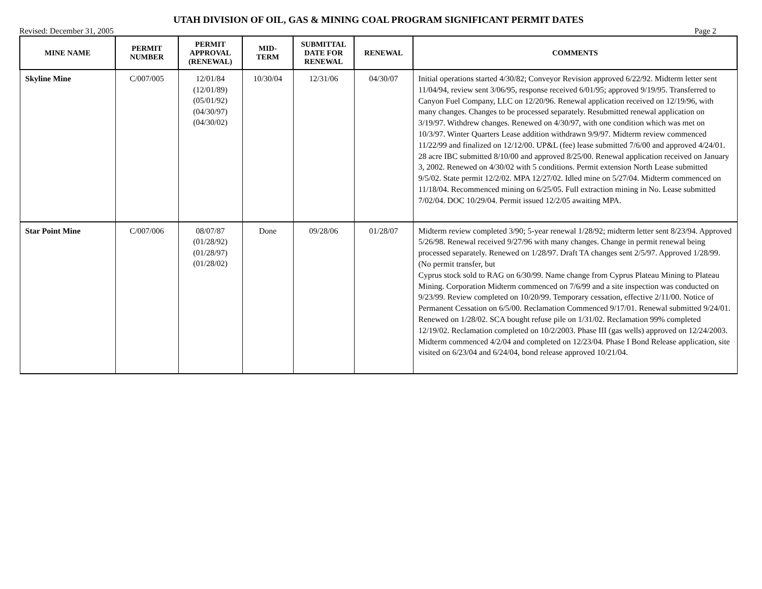UTAH DIVISION OF OIL, GAS & MINING COAL PROGRAM SIGNIFICANT PERMIT DATES
Revised: December 31, 2005 Page 2
| MINE NAME | PERMIT NUMBER | PERMIT APPROVAL (RENEWAL) | MID- TERM | SUBMITTAL DATE FOR RENEWAL | RENEWAL | COMMENTS |
| --- | --- | --- | --- | --- | --- | --- |
| Skyline Mine | C/007/005 | 12/01/84 (12/01/89) (05/01/92) (04/30/97) (04/30/02) | 10/30/04 | 12/31/06 | 04/30/07 | Initial operations started 4/30/82; Conveyor Revision approved 6/22/92. Midterm letter sent 11/04/94, review sent 3/06/95, response received 6/01/95; approved 9/19/95. Transferred to Canyon Fuel Company, LLC on 12/20/96. Renewal application received on 12/19/96, with many changes. Changes to be processed separately. Resubmitted renewal application on 3/19/97. Withdrew changes. Renewed on 4/30/97, with one condition which was met on 10/3/97. Winter Quarters Lease addition withdrawn 9/9/97. Midterm review commenced 11/22/99 and finalized on 12/12/00. UP&L (fee) lease submitted 7/6/00 and approved 4/24/01. 28 acre IBC submitted 8/10/00 and approved 8/25/00. Renewal application received on January 3, 2002. Renewed on 4/30/02 with 5 conditions. Permit extension North Lease submitted 9/5/02. State permit 12/2/02. MPA 12/27/02. Idled mine on 5/27/04. Midterm commenced on 11/18/04. Recommenced mining on 6/25/05. Full extraction mining in No. Lease submitted 7/02/04. DOC 10/29/04. Permit issued 12/2/05 awaiting MPA. |
| Star Point Mine | C/007/006 | 08/07/87 (01/28/92) (01/28/97) (01/28/02) | Done | 09/28/06 | 01/28/07 | Midterm review completed 3/90; 5-year renewal 1/28/92; midterm letter sent 8/23/94. Approved 5/26/98. Renewal received 9/27/96 with many changes. Change in permit renewal being processed separately. Renewed on 1/28/97. Draft TA changes sent 2/5/97. Approved 1/28/99. (No permit transfer, but Cyprus stock sold to RAG on 6/30/99. Name change from Cyprus Plateau Mining to Plateau Mining. Corporation Midterm commenced on 7/6/99 and a site inspection was conducted on 9/23/99. Review completed on 10/20/99. Temporary cessation, effective 2/11/00. Notice of Permanent Cessation on 6/5/00. Reclamation Commenced 9/17/01. Renewal submitted 9/24/01. Renewed on 1/28/02. SCA bought refuse pile on 1/31/02. Reclamation 99% completed 12/19/02. Reclamation completed on 10/2/2003. Phase III (gas wells) approved on 12/24/2003. Midterm commenced 4/2/04 and completed on 12/23/04. Phase I Bond Release application, site visited on 6/23/04 and 6/24/04, bond release approved 10/21/04. |